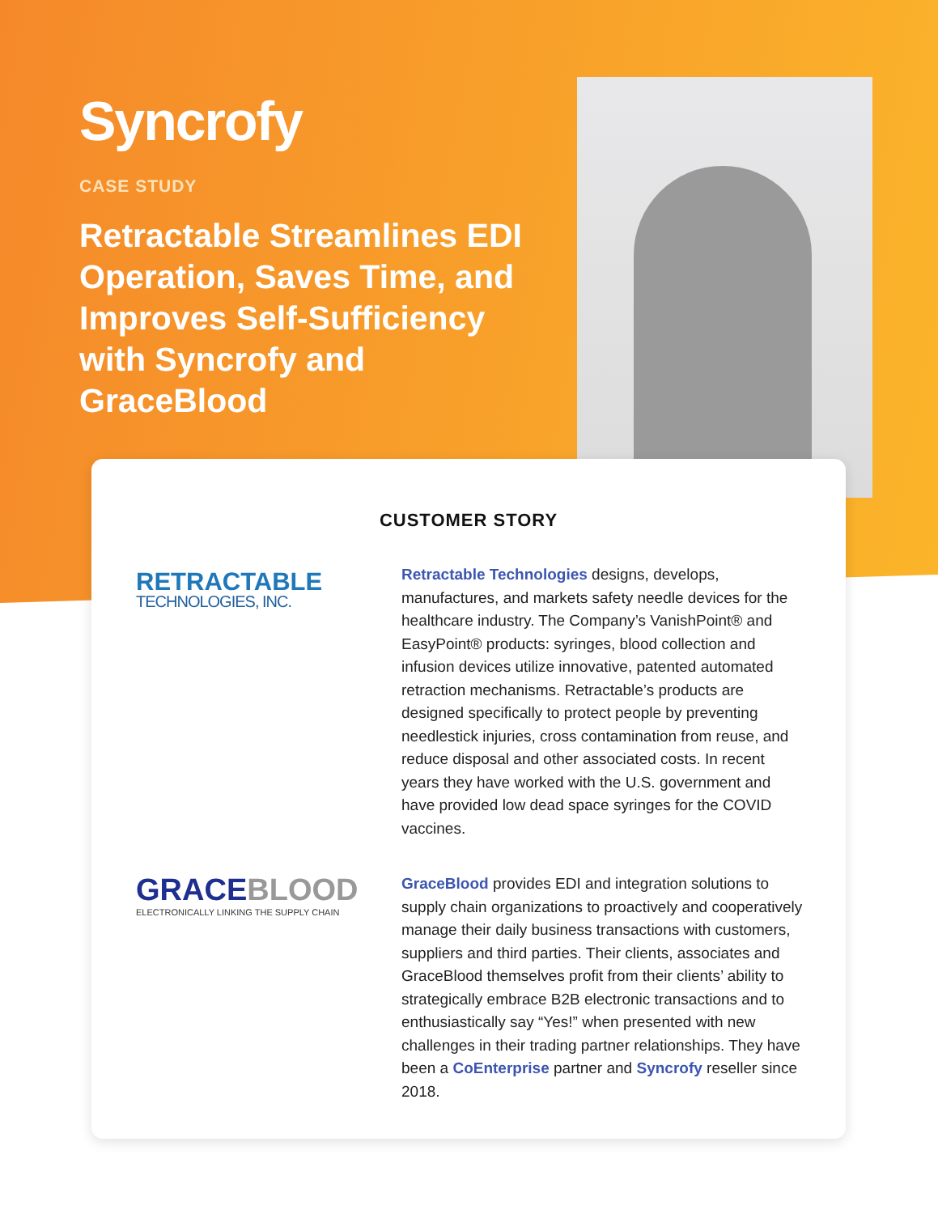Syncrofy
CASE STUDY
Retractable Streamlines EDI Operation, Saves Time, and Improves Self-Sufficiency with Syncrofy and GraceBlood
CUSTOMER STORY
RETRACTABLE
TECHNOLOGIES, INC.
Retractable Technologies designs, develops, manufactures, and markets safety needle devices for the healthcare industry. The Company’s VanishPoint® and EasyPoint® products: syringes, blood collection and infusion devices utilize innovative, patented automated retraction mechanisms. Retractable’s products are designed specifically to protect people by preventing needlestick injuries, cross contamination from reuse, and reduce disposal and other associated costs. In recent years they have worked with the U.S. government and have provided low dead space syringes for the COVID vaccines.
GRACEBLOOD
ELECTRONICALLY LINKING THE SUPPLY CHAIN
GraceBlood provides EDI and integration solutions to supply chain organizations to proactively and cooperatively manage their daily business transactions with customers, suppliers and third parties. Their clients, associates and GraceBlood themselves profit from their clients’ ability to strategically embrace B2B electronic transactions and to enthusiastically say “Yes!” when presented with new challenges in their trading partner relationships. They have been a CoEnterprise partner and Syncrofy reseller since 2018.